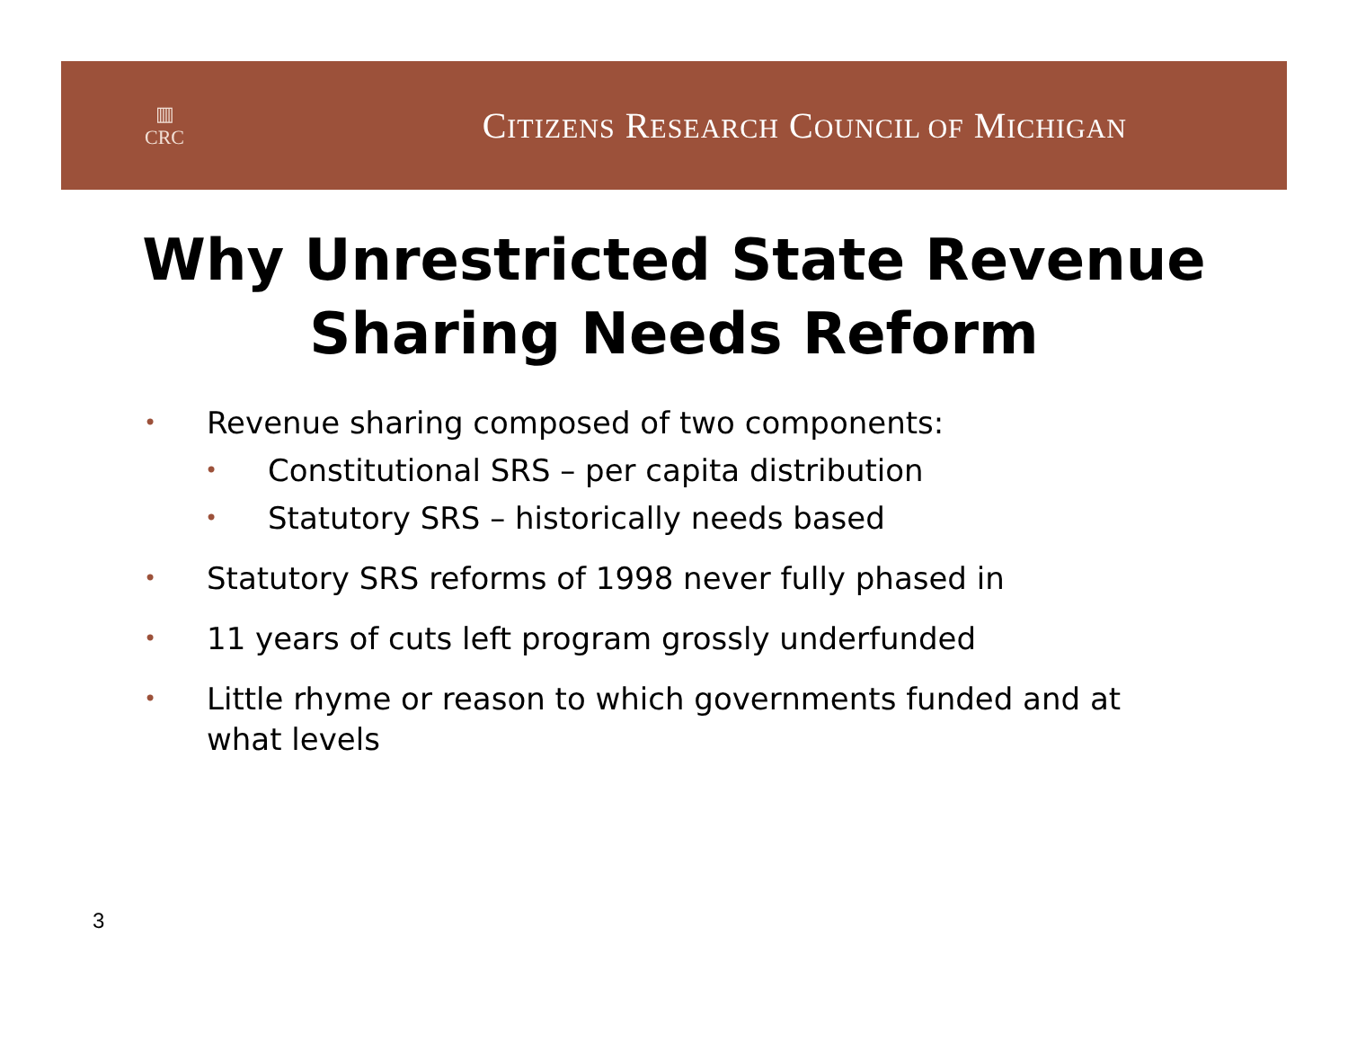▥
CRC
CITIZENS RESEARCH COUNCIL OF MICHIGAN
Why Unrestricted State Revenue
Sharing Needs Reform
• Revenue sharing composed of two components:
• Constitutional SRS – per capita distribution
• Statutory SRS – historically needs based
• Statutory SRS reforms of 1998 never fully phased in
• 11 years of cuts left program grossly underfunded
• Little rhyme or reason to which governments funded and at what levels
3